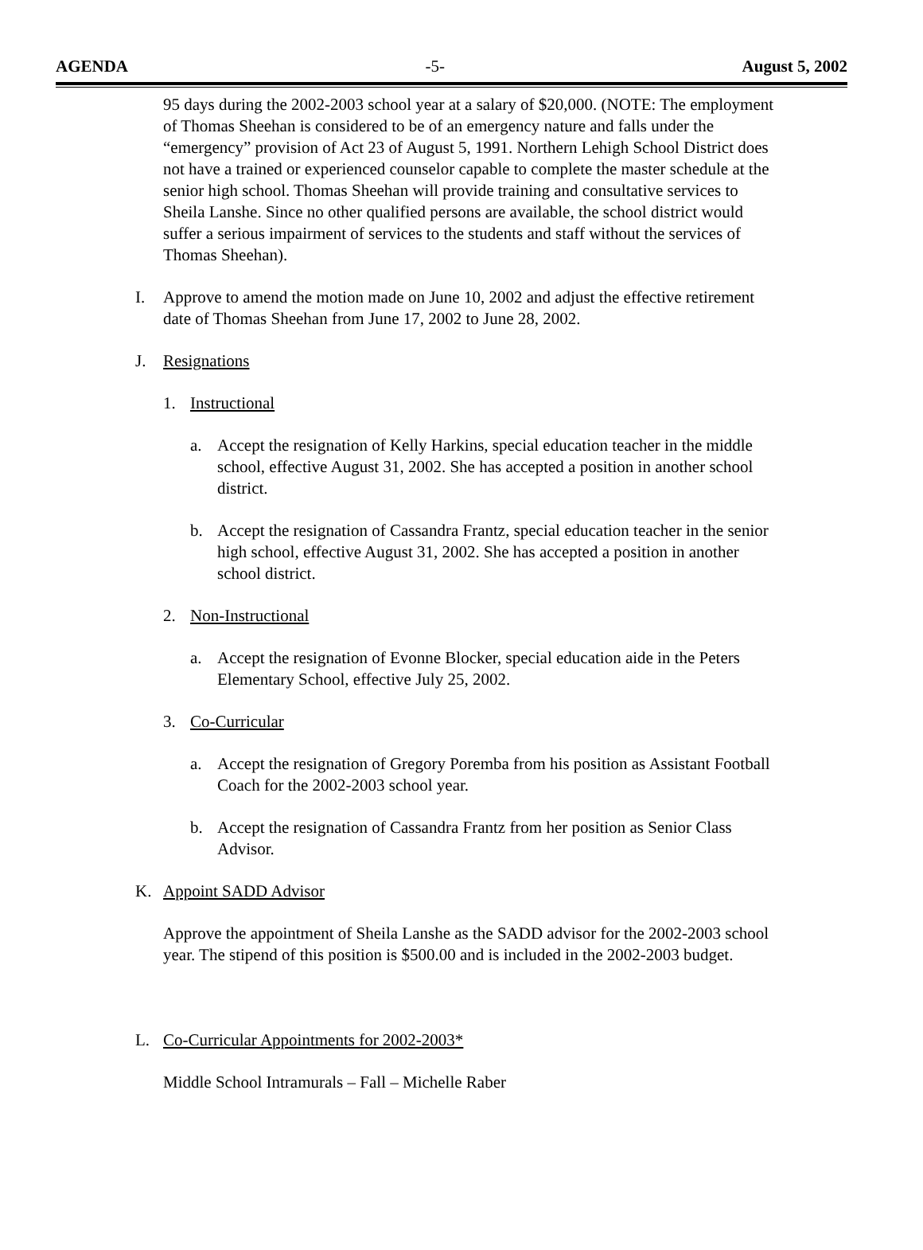AGENDA -5- August 5, 2002
95 days during the 2002-2003 school year at a salary of $20,000. (NOTE: The employment of Thomas Sheehan is considered to be of an emergency nature and falls under the “emergency” provision of Act 23 of August 5, 1991. Northern Lehigh School District does not have a trained or experienced counselor capable to complete the master schedule at the senior high school. Thomas Sheehan will provide training and consultative services to Sheila Lanshe. Since no other qualified persons are available, the school district would suffer a serious impairment of services to the students and staff without the services of Thomas Sheehan).
I. Approve to amend the motion made on June 10, 2002 and adjust the effective retirement date of Thomas Sheehan from June 17, 2002 to June 28, 2002.
J. Resignations
1. Instructional
a. Accept the resignation of Kelly Harkins, special education teacher in the middle school, effective August 31, 2002. She has accepted a position in another school district.
b. Accept the resignation of Cassandra Frantz, special education teacher in the senior high school, effective August 31, 2002. She has accepted a position in another school district.
2. Non-Instructional
a. Accept the resignation of Evonne Blocker, special education aide in the Peters Elementary School, effective July 25, 2002.
3. Co-Curricular
a. Accept the resignation of Gregory Poremba from his position as Assistant Football Coach for the 2002-2003 school year.
b. Accept the resignation of Cassandra Frantz from her position as Senior Class Advisor.
K. Appoint SADD Advisor
Approve the appointment of Sheila Lanshe as the SADD advisor for the 2002-2003 school year. The stipend of this position is $500.00 and is included in the 2002-2003 budget.
L. Co-Curricular Appointments for 2002-2003*
Middle School Intramurals – Fall – Michelle Raber